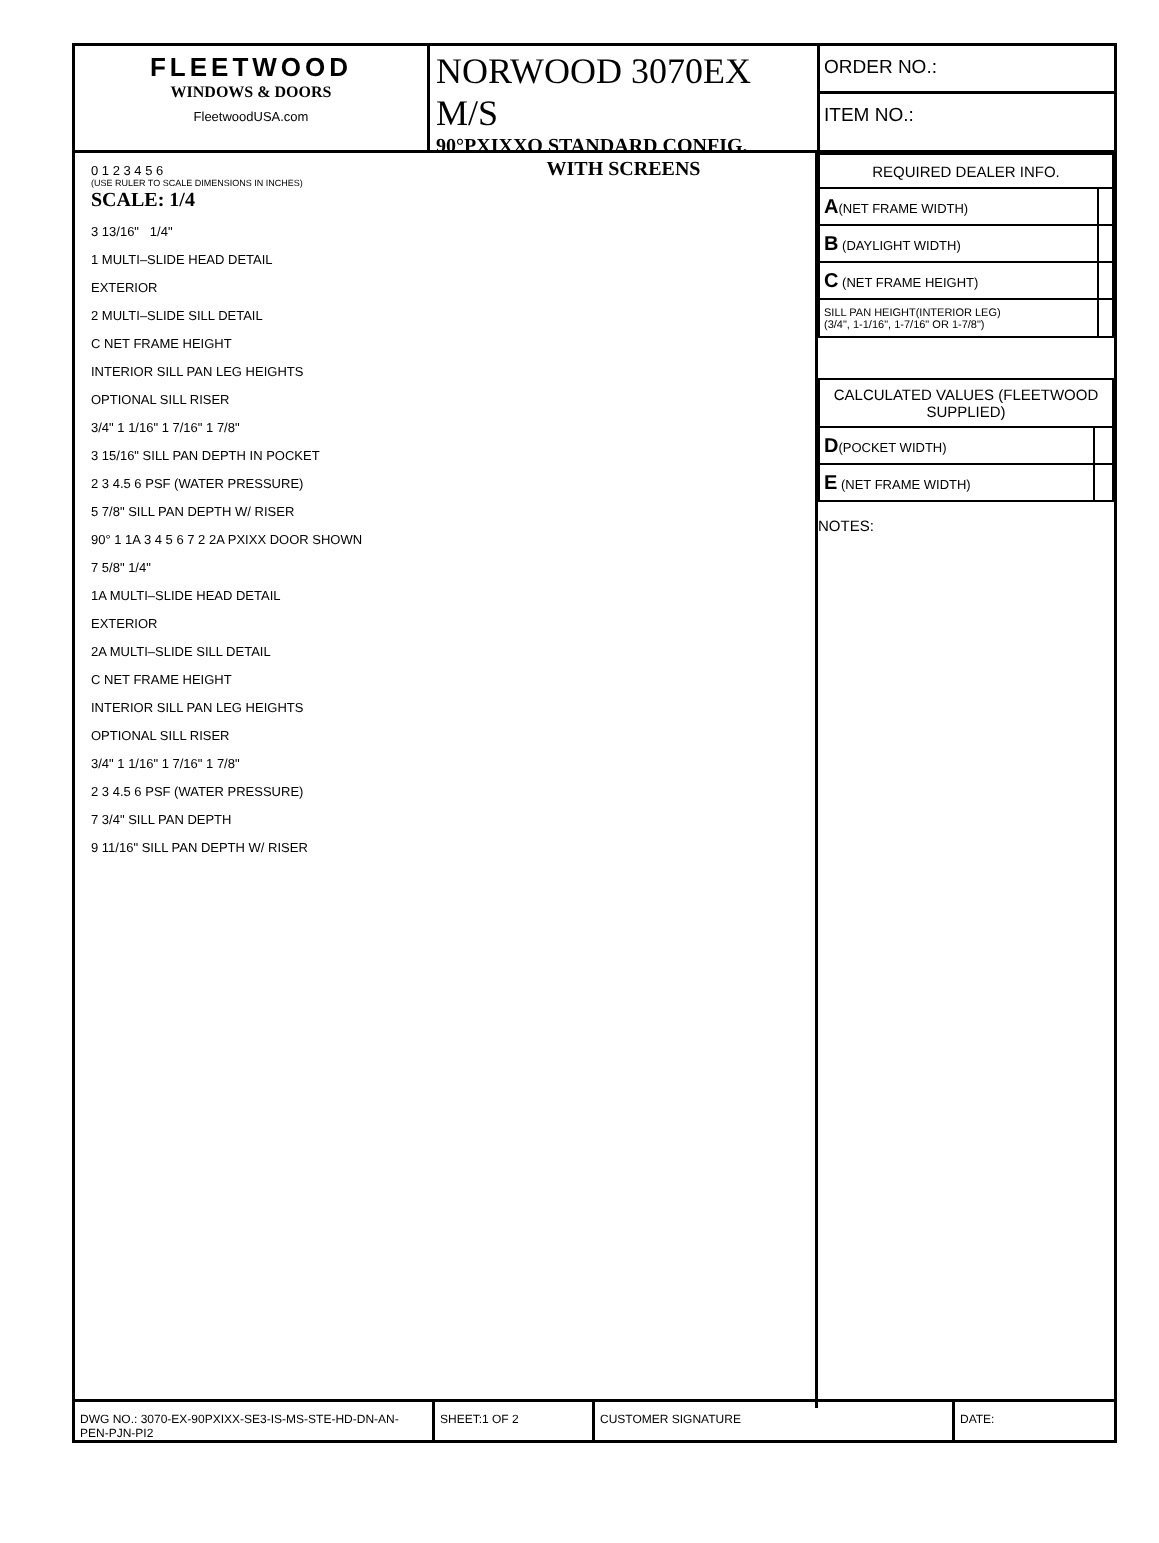FLEETWOOD
WINDOWS & DOORS
FleetwoodUSA.com
NORWOOD 3070EX M/S
90°PXIXXO STANDARD CONFIG.
WITH SCREENS
ORDER NO.:
ITEM NO.:
0 1 2 3 4 5 6
(USE RULER TO SCALE DIMENSIONS IN INCHES)
SCALE: 1/4
3 13/16" 1/4"
1 MULTI–SLIDE HEAD DETAIL
EXTERIOR
2 MULTI–SLIDE SILL DETAIL
C NET FRAME HEIGHT
INTERIOR SILL PAN LEG HEIGHTS
OPTIONAL SILL RISER
3/4" 1 1/16" 1 7/16" 1 7/8"
3 15/16" SILL PAN DEPTH IN POCKET
2 3 4.5 6 PSF (WATER PRESSURE)
5 7/8" SILL PAN DEPTH W/ RISER
90° 1 1A 3 4 5 6 7 2 2A PXIXX DOOR SHOWN
7 5/8" 1/4"
1A MULTI–SLIDE HEAD DETAIL
EXTERIOR
2A MULTI–SLIDE SILL DETAIL
C NET FRAME HEIGHT
INTERIOR SILL PAN LEG HEIGHTS
OPTIONAL SILL RISER
3/4" 1 1/16" 1 7/16" 1 7/8"
2 3 4.5 6 PSF (WATER PRESSURE)
7 3/4" SILL PAN DEPTH
9 11/16" SILL PAN DEPTH W/ RISER
| REQUIRED DEALER INFO. | |
| --- | --- |
| A (NET FRAME WIDTH) | |
| B (DAYLIGHT WIDTH) | |
| C (NET FRAME HEIGHT) | |
| SILL PAN HEIGHT(INTERIOR LEG) (3/4", 1-1/16", 1-7/16" OR 1-7/8") | |
| CALCULATED VALUES (FLEETWOOD SUPPLIED) | |
| --- | --- |
| D (POCKET WIDTH) | |
| E (NET FRAME WIDTH) | |
NOTES:
DWG NO.: 3070-EX-90PXIXX-SE3-IS-MS-STE-HD-DN-AN-PEN-PJN-PI2
SHEET:1 OF 2 CUSTOMER SIGNATURE DATE: